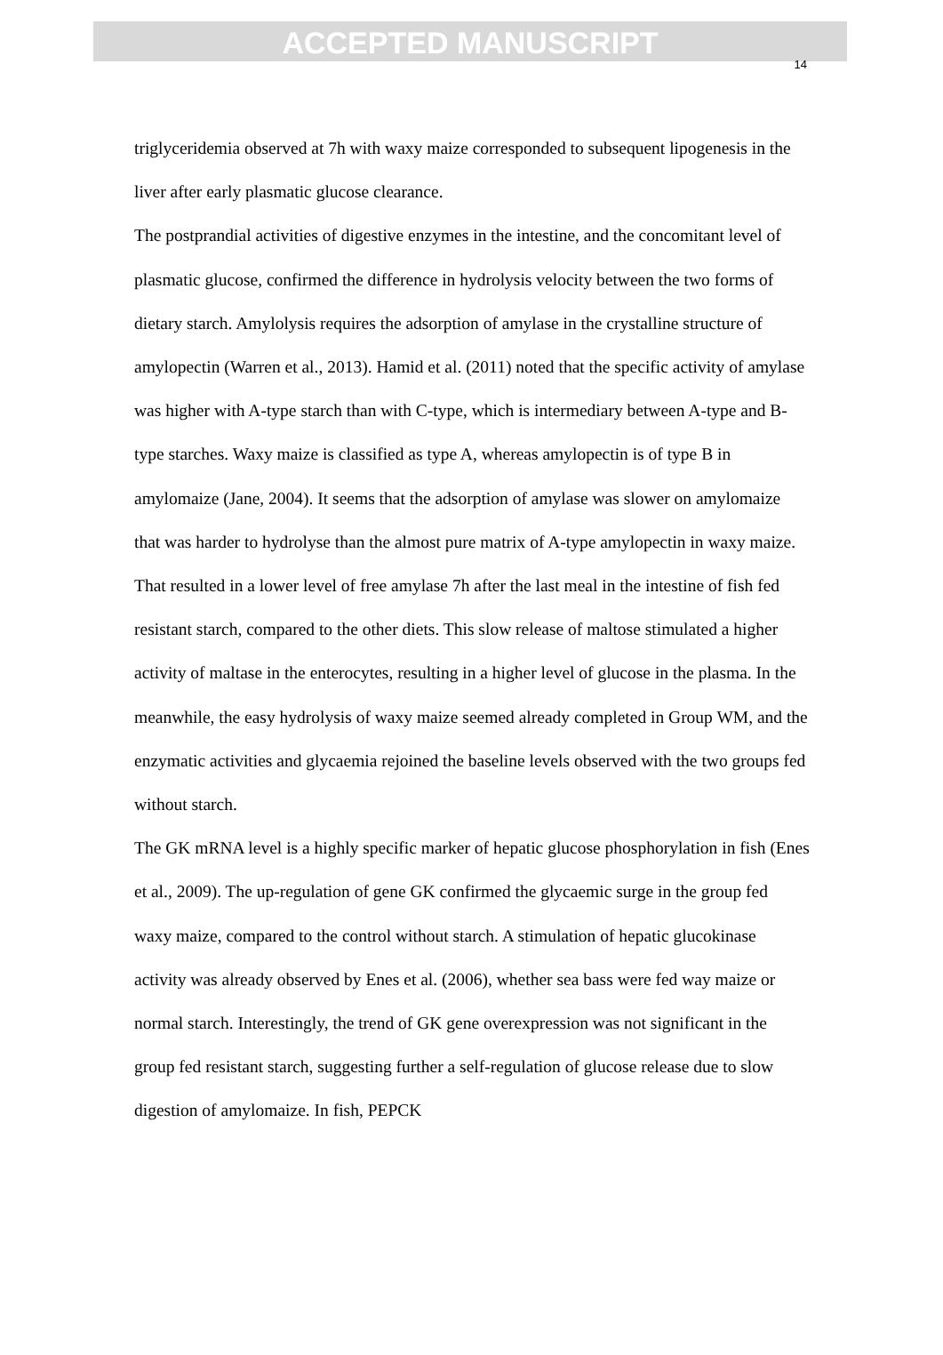ACCEPTED MANUSCRIPT
14
triglyceridemia observed at 7h with waxy maize corresponded to subsequent lipogenesis in the liver after early plasmatic glucose clearance.
The postprandial activities of digestive enzymes in the intestine, and the concomitant level of plasmatic glucose, confirmed the difference in hydrolysis velocity between the two forms of dietary starch. Amylolysis requires the adsorption of amylase in the crystalline structure of amylopectin (Warren et al., 2013). Hamid et al. (2011) noted that the specific activity of amylase was higher with A-type starch than with C-type, which is intermediary between A-type and B-type starches. Waxy maize is classified as type A, whereas amylopectin is of type B in amylomaize (Jane, 2004). It seems that the adsorption of amylase was slower on amylomaize that was harder to hydrolyse than the almost pure matrix of A-type amylopectin in waxy maize. That resulted in a lower level of free amylase 7h after the last meal in the intestine of fish fed resistant starch, compared to the other diets. This slow release of maltose stimulated a higher activity of maltase in the enterocytes, resulting in a higher level of glucose in the plasma. In the meanwhile, the easy hydrolysis of waxy maize seemed already completed in Group WM, and the enzymatic activities and glycaemia rejoined the baseline levels observed with the two groups fed without starch.
The GK mRNA level is a highly specific marker of hepatic glucose phosphorylation in fish (Enes et al., 2009). The up-regulation of gene GK confirmed the glycaemic surge in the group fed waxy maize, compared to the control without starch. A stimulation of hepatic glucokinase activity was already observed by Enes et al. (2006), whether sea bass were fed way maize or normal starch. Interestingly, the trend of GK gene overexpression was not significant in the group fed resistant starch, suggesting further a self-regulation of glucose release due to slow digestion of amylomaize. In fish, PEPCK